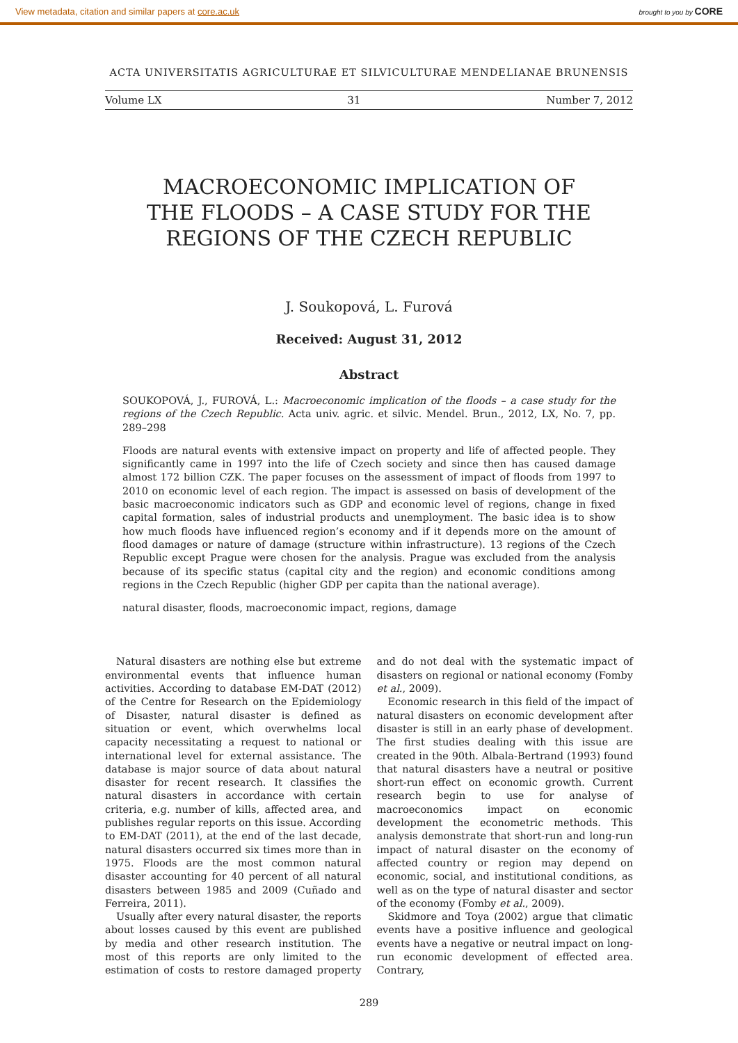View metadata, citation and similar papers at core.ac.uk brought to you by CORE
ACTA UNIVERSITATIS AGRICULTURAE ET SILVICULTURAE MENDELIANAE BRUNENSIS
Volume LX 31 Number 7, 2012
MACROECONOMIC IMPLICATION OF
THE FLOODS – A CASE STUDY FOR THE
REGIONS OF THE CZECH REPUBLIC
J. Soukopová, L. Furová
Received: August 31, 2012
Abstract
SOUKOPOVÁ, J., FUROVÁ, L.: Macroeconomic implication of the floods – a case study for the regions of the Czech Republic. Acta univ. agric. et silvic. Mendel. Brun., 2012, LX, No. 7, pp. 289–298
Floods are natural events with extensive impact on property and life of affected people. They significantly came in 1997 into the life of Czech society and since then has caused damage almost 172 billion CZK. The paper focuses on the assessment of impact of floods from 1997 to 2010 on economic level of each region. The impact is assessed on basis of development of the basic macroeconomic indicators such as GDP and economic level of regions, change in fixed capital formation, sales of industrial products and unemployment. The basic idea is to show how much floods have influenced region’s economy and if it depends more on the amount of flood damages or nature of damage (structure within infrastructure). 13 regions of the Czech Republic except Prague were chosen for the analysis. Prague was excluded from the analysis because of its specific status (capital city and the region) and economic conditions among regions in the Czech Republic (higher GDP per capita than the national average).
natural disaster, floods, macroeconomic impact, regions, damage
Natural disasters are nothing else but extreme environmental events that influence human activities. According to database EM-DAT (2012) of the Centre for Research on the Epidemiology of Disaster, natural disaster is defined as situation or event, which overwhelms local capacity necessitating a request to national or international level for external assistance. The database is major source of data about natural disaster for recent research. It classifies the natural disasters in accordance with certain criteria, e.g. number of kills, affected area, and publishes regular reports on this issue. According to EM-DAT (2011), at the end of the last decade, natural disasters occurred six times more than in 1975. Floods are the most common natural disaster accounting for 40 percent of all natural disasters between 1985 and 2009 (Cuñado and Ferreira, 2011).
Usually after every natural disaster, the reports about losses caused by this event are published by media and other research institution. The most of this reports are only limited to the estimation of costs to restore damaged property and do not deal with the systematic impact of disasters on regional or national economy (Fomby et al., 2009).
Economic research in this field of the impact of natural disasters on economic development after disaster is still in an early phase of development. The first studies dealing with this issue are created in the 90th. Albala-Bertrand (1993) found that natural disasters have a neutral or positive short-run effect on economic growth. Current research begin to use for analyse of macroeconomics impact on economic development the econometric methods. This analysis demonstrate that short-run and long-run impact of natural disaster on the economy of affected country or region may depend on economic, social, and institutional conditions, as well as on the type of natural disaster and sector of the economy (Fomby et al., 2009).
Skidmore and Toya (2002) argue that climatic events have a positive influence and geological events have a negative or neutral impact on long-run economic development of effected area. Contrary,
289